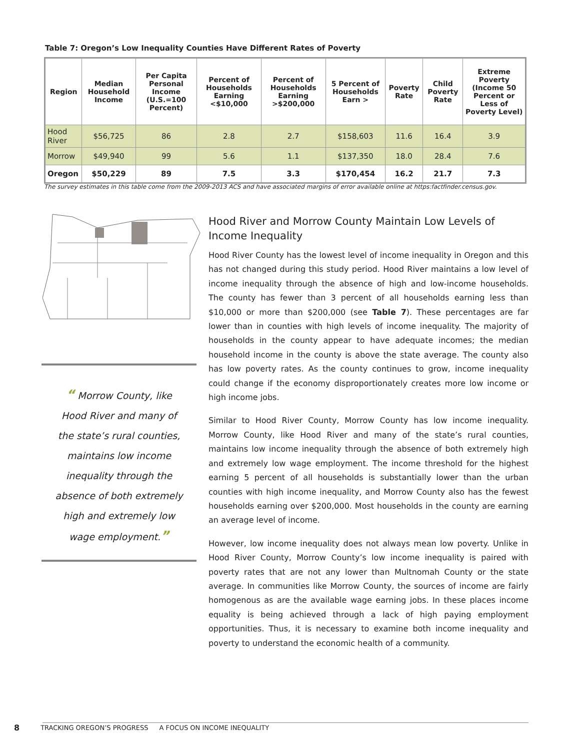Table 7: Oregon’s Low Inequality Counties Have Different Rates of Poverty
| Region | Median Household Income | Per Capita Personal Income (U.S.=100 Percent) | Percent of Households Earning <$10,000 | Percent of Households Earning >$200,000 | 5 Percent of Households Earn > | Poverty Rate | Child Poverty Rate | Extreme Poverty (Income 50 Percent or Less of Poverty Level) |
| --- | --- | --- | --- | --- | --- | --- | --- | --- |
| Hood River | $56,725 | 86 | 2.8 | 2.7 | $158,603 | 11.6 | 16.4 | 3.9 |
| Morrow | $49,940 | 99 | 5.6 | 1.1 | $137,350 | 18.0 | 28.4 | 7.6 |
| Oregon | $50,229 | 89 | 7.5 | 3.3 | $170,454 | 16.2 | 21.7 | 7.3 |
The survey estimates in this table come from the 2009-2013 ACS and have associated margins of error available online at https:factfinder.census.gov.
“ Morrow County, like Hood River and many of the state’s rural counties, maintains low income inequality through the absence of both extremely high and extremely low wage employment.”
Hood River and Morrow County Maintain Low Levels of Income Inequality
Hood River County has the lowest level of income inequality in Oregon and this has not changed during this study period. Hood River maintains a low level of income inequality through the absence of high and low-income households. The county has fewer than 3 percent of all households earning less than $10,000 or more than $200,000 (see Table 7). These percentages are far lower than in counties with high levels of income inequality. The majority of households in the county appear to have adequate incomes; the median household income in the county is above the state average. The county also has low poverty rates. As the county continues to grow, income inequality could change if the economy disproportionately creates more low income or high income jobs.
Similar to Hood River County, Morrow County has low income inequality. Morrow County, like Hood River and many of the state’s rural counties, maintains low income inequality through the absence of both extremely high and extremely low wage employment. The income threshold for the highest earning 5 percent of all households is substantially lower than the urban counties with high income inequality, and Morrow County also has the fewest households earning over $200,000. Most households in the county are earning an average level of income.
However, low income inequality does not always mean low poverty. Unlike in Hood River County, Morrow County’s low income inequality is paired with poverty rates that are not any lower than Multnomah County or the state average. In communities like Morrow County, the sources of income are fairly homogenous as are the available wage earning jobs. In these places income equality is being achieved through a lack of high paying employment opportunities. Thus, it is necessary to examine both income inequality and poverty to understand the economic health of a community.
8 TRACKING OREGON’S PROGRESS A FOCUS ON INCOME INEQUALITY